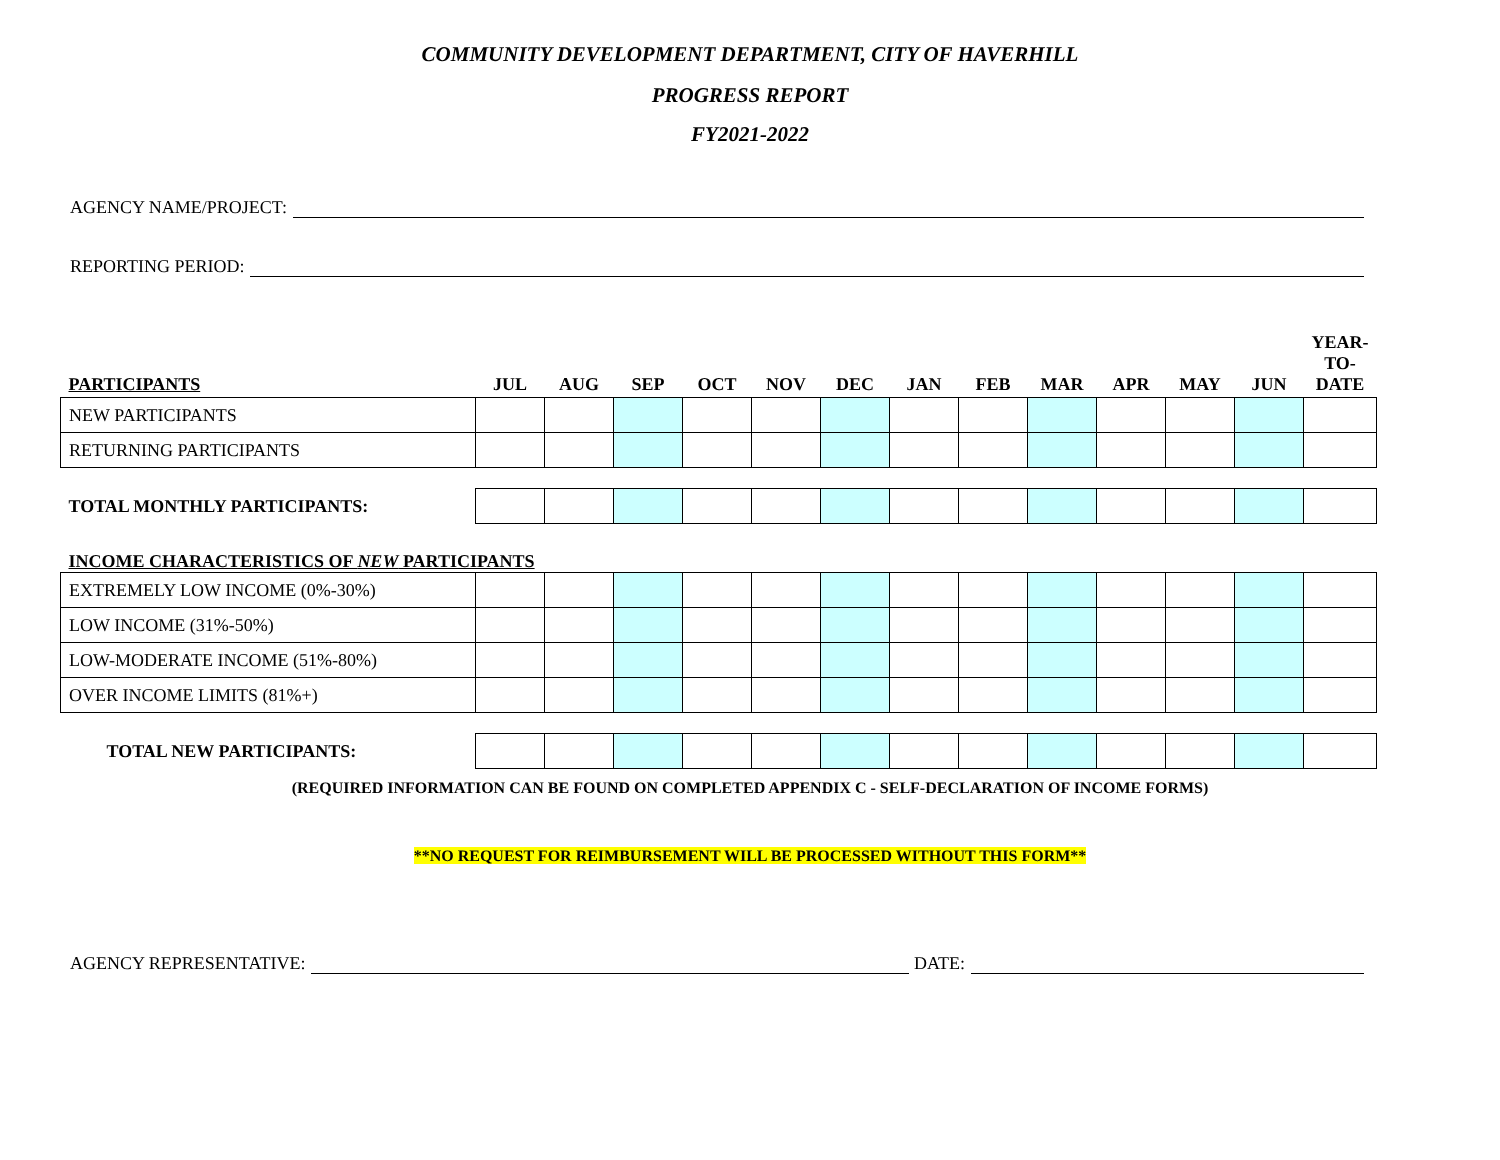COMMUNITY DEVELOPMENT DEPARTMENT, CITY OF HAVERHILL
PROGRESS REPORT
FY2021-2022
AGENCY NAME/PROJECT:
REPORTING PERIOD:
| PARTICIPANTS | JUL | AUG | SEP | OCT | NOV | DEC | JAN | FEB | MAR | APR | MAY | JUN | YEAR- TO- DATE |
| --- | --- | --- | --- | --- | --- | --- | --- | --- | --- | --- | --- | --- | --- |
| NEW PARTICIPANTS | | | | | | | | | | | | | |
| RETURNING PARTICIPANTS | | | | | | | | | | | | | |
| TOTAL MONTHLY PARTICIPANTS: | | | | | | | | | | | | | |
| INCOME CHARACTERISTICS OF NEW PARTICIPANTS | | | | | | | | | | | | | |
| EXTREMELY LOW INCOME (0%-30%) | | | | | | | | | | | | | |
| LOW INCOME (31%-50%) | | | | | | | | | | | | | |
| LOW-MODERATE INCOME (51%-80%) | | | | | | | | | | | | | |
| OVER INCOME LIMITS (81%+) | | | | | | | | | | | | | |
| TOTAL NEW PARTICIPANTS: | | | | | | | | | | | | | |
(REQUIRED INFORMATION CAN BE FOUND ON COMPLETED APPENDIX C - SELF-DECLARATION OF INCOME FORMS)
**NO REQUEST FOR REIMBURSEMENT WILL BE PROCESSED WITHOUT THIS FORM**
AGENCY REPRESENTATIVE: DATE: